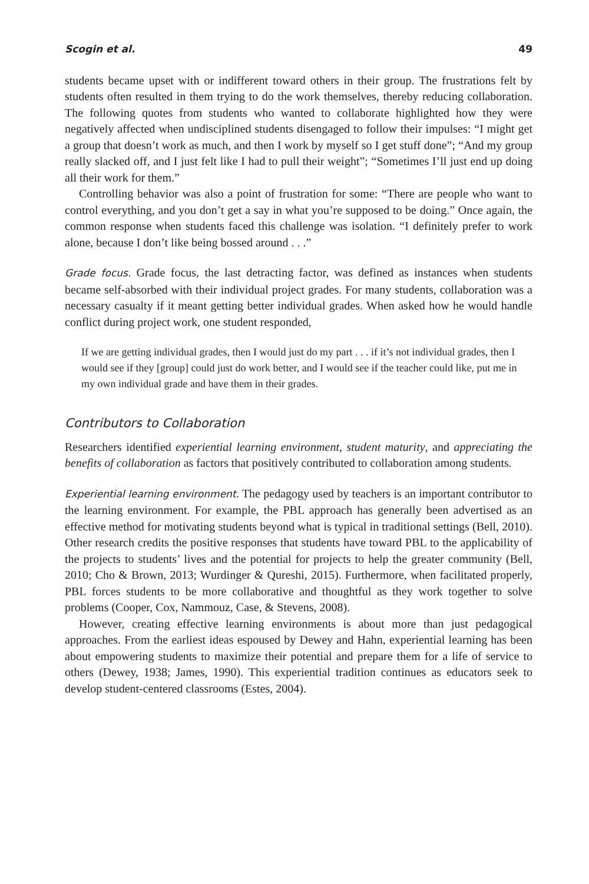Scogin et al. 49
students became upset with or indifferent toward others in their group. The frustrations felt by students often resulted in them trying to do the work themselves, thereby reducing collaboration. The following quotes from students who wanted to collaborate highlighted how they were negatively affected when undisciplined students disengaged to follow their impulses: “I might get a group that doesn’t work as much, and then I work by myself so I get stuff done”; “And my group really slacked off, and I just felt like I had to pull their weight”; “Sometimes I’ll just end up doing all their work for them.”
Controlling behavior was also a point of frustration for some: “There are people who want to control everything, and you don’t get a say in what you’re supposed to be doing.” Once again, the common response when students faced this challenge was isolation. “I definitely prefer to work alone, because I don’t like being bossed around . . .”
Grade focus. Grade focus, the last detracting factor, was defined as instances when students became self-absorbed with their individual project grades. For many students, collaboration was a necessary casualty if it meant getting better individual grades. When asked how he would handle conflict during project work, one student responded,
If we are getting individual grades, then I would just do my part . . . if it’s not individual grades, then I would see if they [group] could just do work better, and I would see if the teacher could like, put me in my own individual grade and have them in their grades.
Contributors to Collaboration
Researchers identified experiential learning environment, student maturity, and appreciating the benefits of collaboration as factors that positively contributed to collaboration among students.
Experiential learning environment. The pedagogy used by teachers is an important contributor to the learning environment. For example, the PBL approach has generally been advertised as an effective method for motivating students beyond what is typical in traditional settings (Bell, 2010). Other research credits the positive responses that students have toward PBL to the applicability of the projects to students’ lives and the potential for projects to help the greater community (Bell, 2010; Cho & Brown, 2013; Wurdinger & Qureshi, 2015). Furthermore, when facilitated properly, PBL forces students to be more collaborative and thoughtful as they work together to solve problems (Cooper, Cox, Nammouz, Case, & Stevens, 2008).
However, creating effective learning environments is about more than just pedagogical approaches. From the earliest ideas espoused by Dewey and Hahn, experiential learning has been about empowering students to maximize their potential and prepare them for a life of service to others (Dewey, 1938; James, 1990). This experiential tradition continues as educators seek to develop student-centered classrooms (Estes, 2004).